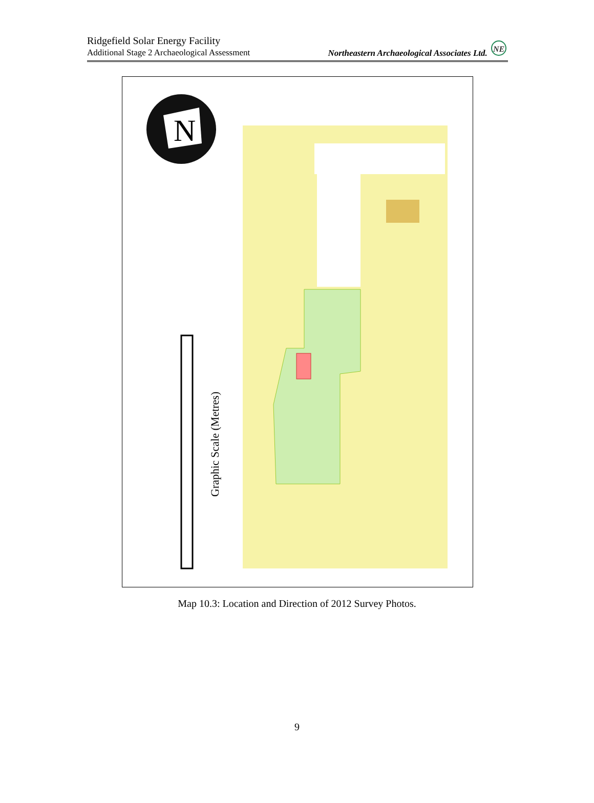Ridgefield Solar Energy Facility
Additional Stage 2 Archaeological Assessment
Northeastern Archaeological Associates Ltd.
NE
N
Graphic Scale (Metres)
Map 10.3: Location and Direction of 2012 Survey Photos.
9